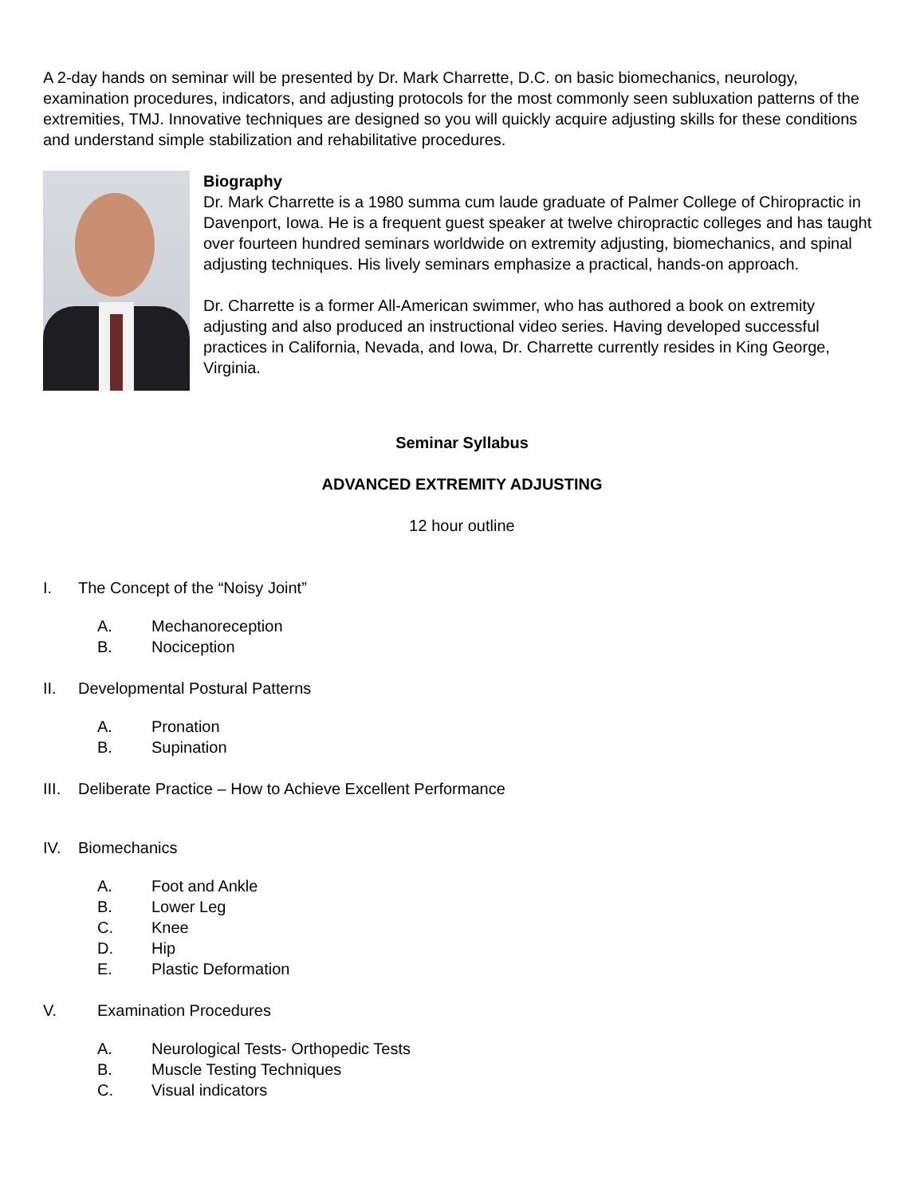A 2-day hands on seminar will be presented by Dr. Mark Charrette, D.C. on basic biomechanics, neurology, examination procedures, indicators, and adjusting protocols for the most commonly seen subluxation patterns of the extremities, TMJ. Innovative techniques are designed so you will quickly acquire adjusting skills for these conditions and understand simple stabilization and rehabilitative procedures.
Biography
Dr. Mark Charrette is a 1980 summa cum laude graduate of Palmer College of Chiropractic in Davenport, Iowa. He is a frequent guest speaker at twelve chiropractic colleges and has taught over fourteen hundred seminars worldwide on extremity adjusting, biomechanics, and spinal adjusting techniques. His lively seminars emphasize a practical, hands-on approach.
Dr. Charrette is a former All-American swimmer, who has authored a book on extremity adjusting and also produced an instructional video series. Having developed successful practices in California, Nevada, and Iowa, Dr. Charrette currently resides in King George, Virginia.
Seminar Syllabus
ADVANCED EXTREMITY ADJUSTING
12 hour outline
I. The Concept of the “Noisy Joint”
A. Mechanoreception
B. Nociception
II. Developmental Postural Patterns
A. Pronation
B. Supination
III. Deliberate Practice – How to Achieve Excellent Performance
IV. Biomechanics
A. Foot and Ankle
B. Lower Leg
C. Knee
D. Hip
E. Plastic Deformation
V. Examination Procedures
A. Neurological Tests- Orthopedic Tests
B. Muscle Testing Techniques
C. Visual indicators